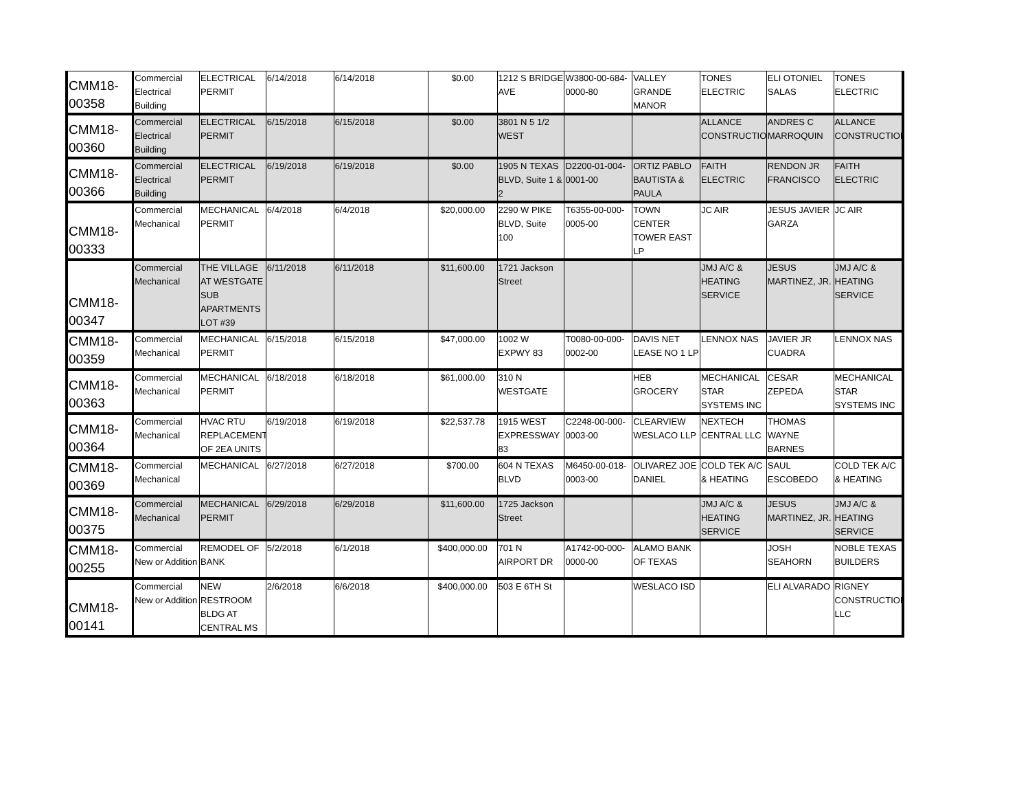| CMM18-00358 | Commercial Electrical Building | ELECTRICAL PERMIT | 6/14/2018 | 6/14/2018 | $0.00 | 1212 S BRIDGE AVE | W3800-00-684-0000-80 | VALLEY GRANDE MANOR | TONES ELECTRIC | ELI OTONIEL SALAS | TONES ELECTRIC |
| CMM18-00360 | Commercial Electrical Building | ELECTRICAL PERMIT | 6/15/2018 | 6/15/2018 | $0.00 | 3801 N 5 1/2 WEST | | | ALLANCE CONSTRUCTION | ANDRES C MARROQUIN | ALLANCE CONSTRUCTION |
| CMM18-00366 | Commercial Electrical Building | ELECTRICAL PERMIT | 6/19/2018 | 6/19/2018 | $0.00 | 1905 N TEXAS BLVD, Suite 1 & 2 | D2200-01-004-0001-00 | ORTIZ PABLO BAUTISTA & PAULA | FAITH ELECTRIC | RENDON JR FRANCISCO | FAITH ELECTRIC |
| CMM18-00333 | Commercial Mechanical | MECHANICAL PERMIT | 6/4/2018 | 6/4/2018 | $20,000.00 | 2290 W PIKE BLVD, Suite 100 | T6355-00-000-0005-00 | TOWN CENTER TOWER EAST LP | JC AIR | JESUS JAVIER GARZA | JC AIR |
| CMM18-00347 | Commercial Mechanical | THE VILLAGE AT WESTGATE SUB APARTMENTS LOT #39 | 6/11/2018 | 6/11/2018 | $11,600.00 | 1721 Jackson Street | | | JMJ A/C & HEATING SERVICE | JESUS MARTINEZ, JR. | JMJ A/C & HEATING SERVICE |
| CMM18-00359 | Commercial Mechanical | MECHANICAL PERMIT | 6/15/2018 | 6/15/2018 | $47,000.00 | 1002 W EXPWY 83 | T0080-00-000-0002-00 | DAVIS NET LEASE NO 1 LP | LENNOX NAS | JAVIER JR CUADRA | LENNOX NAS |
| CMM18-00363 | Commercial Mechanical | MECHANICAL PERMIT | 6/18/2018 | 6/18/2018 | $61,000.00 | 310 N WESTGATE | | HEB GROCERY | MECHANICAL STAR SYSTEMS INC | CESAR ZEPEDA | MECHANICAL STAR SYSTEMS INC |
| CMM18-00364 | Commercial Mechanical | HVAC RTU REPLACEMENT OF 2EA UNITS | 6/19/2018 | 6/19/2018 | $22,537.78 | 1915 WEST EXPRESSWAY 83 | C2248-00-000-0003-00 | CLEARVIEW WESLACO LLP | NEXTECH CENTRAL LLC | THOMAS WAYNE BARNES | |
| CMM18-00369 | Commercial Mechanical | MECHANICAL | 6/27/2018 | 6/27/2018 | $700.00 | 604 N TEXAS BLVD | M6450-00-018-0003-00 | OLIVAREZ JOE DANIEL | COLD TEK A/C & HEATING | SAUL ESCOBEDO | COLD TEK A/C & HEATING |
| CMM18-00375 | Commercial Mechanical | MECHANICAL PERMIT | 6/29/2018 | 6/29/2018 | $11,600.00 | 1725 Jackson Street | | | JMJ A/C & HEATING SERVICE | JESUS MARTINEZ, JR. | JMJ A/C & HEATING SERVICE |
| CMM18-00255 | Commercial New or Addition | REMODEL OF BANK | 5/2/2018 | 6/1/2018 | $400,000.00 | 701 N AIRPORT DR | A1742-00-000-0000-00 | ALAMO BANK OF TEXAS | | JOSH SEAHORN | NOBLE TEXAS BUILDERS |
| CMM18-00141 | Commercial New or Addition | NEW RESTROOM BLDG AT CENTRAL MS | 2/6/2018 | 6/6/2018 | $400,000.00 | 503 E 6TH St | | WESLACO ISD | | ELI ALVARADO | RIGNEY CONSTRUCTION LLC |